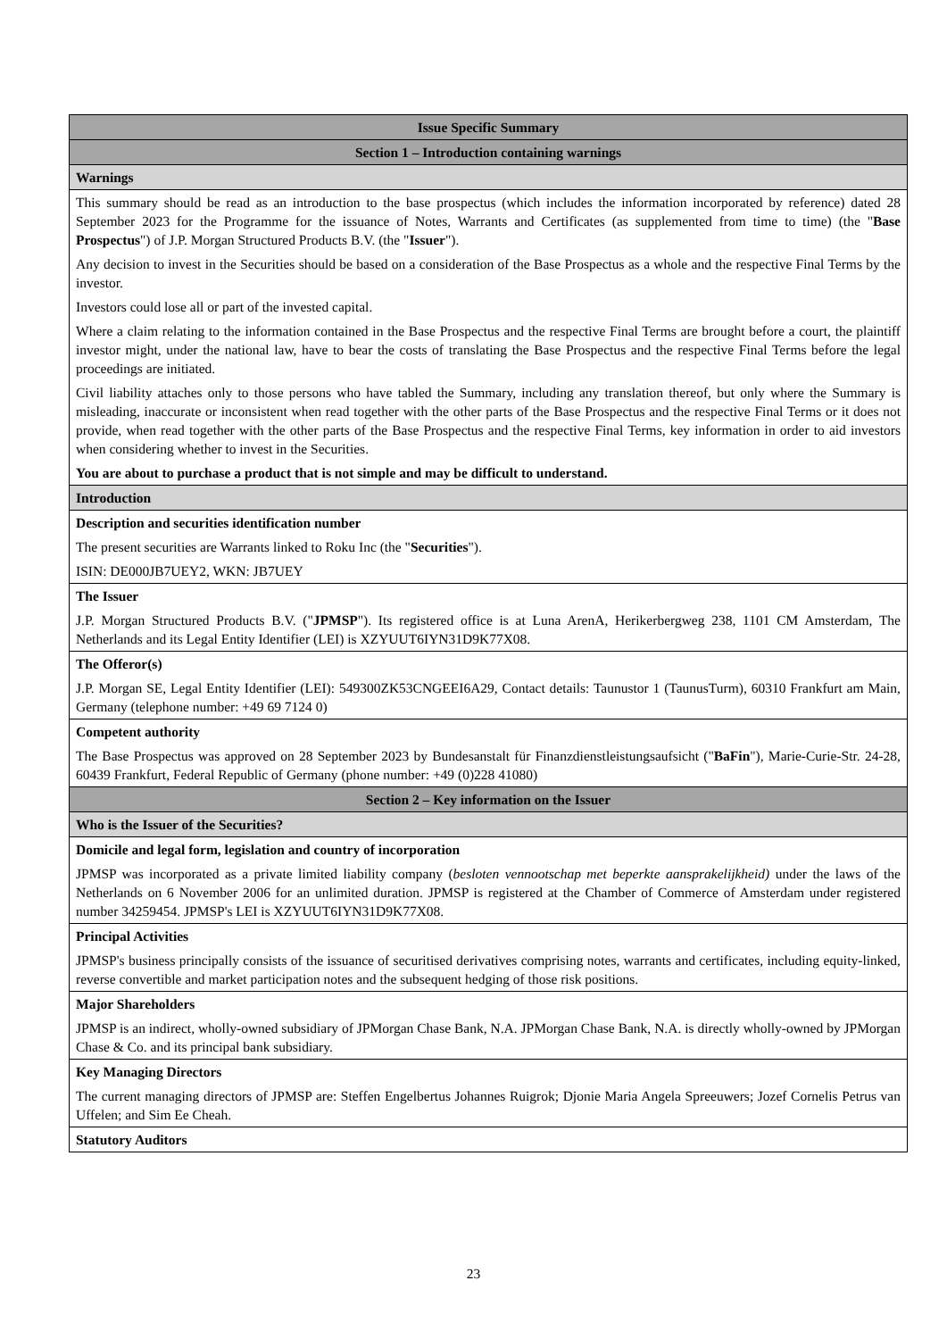| Issue Specific Summary |
| Section 1 – Introduction containing warnings |
| Warnings |
| This summary should be read as an introduction to the base prospectus (which includes the information incorporated by reference) dated 28 September 2023 for the Programme for the issuance of Notes, Warrants and Certificates (as supplemented from time to time) (the " Base Prospectus ") of J.P. Morgan Structured Products B.V. (the " Issuer "). Any decision to invest in the Securities should be based on a consideration of the Base Prospectus as a whole and the respective Final Terms by the investor. Investors could lose all or part of the invested capital. Where a claim relating to the information contained in the Base Prospectus and the respective Final Terms are brought before a court, the plaintiff investor might, under the national law, have to bear the costs of translating the Base Prospectus and the respective Final Terms before the legal proceedings are initiated. Civil liability attaches only to those persons who have tabled the Summary, including any translation thereof, but only where the Summary is misleading, inaccurate or inconsistent when read together with the other parts of the Base Prospectus and the respective Final Terms or it does not provide, when read together with the other parts of the Base Prospectus and the respective Final Terms, key information in order to aid investors when considering whether to invest in the Securities. You are about to purchase a product that is not simple and may be difficult to understand. |
| Introduction |
| Description and securities identification number The present securities are Warrants linked to Roku Inc (the " Securities "). ISIN: DE000JB7UEY2, WKN: JB7UEY |
| The Issuer J.P. Morgan Structured Products B.V. (" JPMSP "). Its registered office is at Luna ArenA, Herikerbergweg 238, 1101 CM Amsterdam, The Netherlands and its Legal Entity Identifier (LEI) is XZYUUT6IYN31D9K77X08. |
| The Offeror(s) J.P. Morgan SE, Legal Entity Identifier (LEI): 549300ZK53CNGEEI6A29, Contact details: Taunustor 1 (TaunusTurm), 60310 Frankfurt am Main, Germany (telephone number: +49 69 7124 0) |
| Competent authority The Base Prospectus was approved on 28 September 2023 by Bundesanstalt für Finanzdienstleistungsaufsicht (" BaFin "), Marie-Curie-Str. 24-28, 60439 Frankfurt, Federal Republic of Germany (phone number: +49 (0)228 41080) |
| Section 2 – Key information on the Issuer |
| Who is the Issuer of the Securities? |
| Domicile and legal form, legislation and country of incorporation JPMSP was incorporated as a private limited liability company ( besloten vennootschap met beperkte aansprakelijkheid) under the laws of the Netherlands on 6 November 2006 for an unlimited duration. JPMSP is registered at the Chamber of Commerce of Amsterdam under registered number 34259454. JPMSP's LEI is XZYUUT6IYN31D9K77X08. |
| Principal Activities JPMSP's business principally consists of the issuance of securitised derivatives comprising notes, warrants and certificates, including equity-linked, reverse convertible and market participation notes and the subsequent hedging of those risk positions. |
| Major Shareholders JPMSP is an indirect, wholly-owned subsidiary of JPMorgan Chase Bank, N.A. JPMorgan Chase Bank, N.A. is directly wholly-owned by JPMorgan Chase & Co. and its principal bank subsidiary. |
| Key Managing Directors The current managing directors of JPMSP are: Steffen Engelbertus Johannes Ruigrok; Djonie Maria Angela Spreeuwers; Jozef Cornelis Petrus van Uffelen; and Sim Ee Cheah. |
| Statutory Auditors |
23